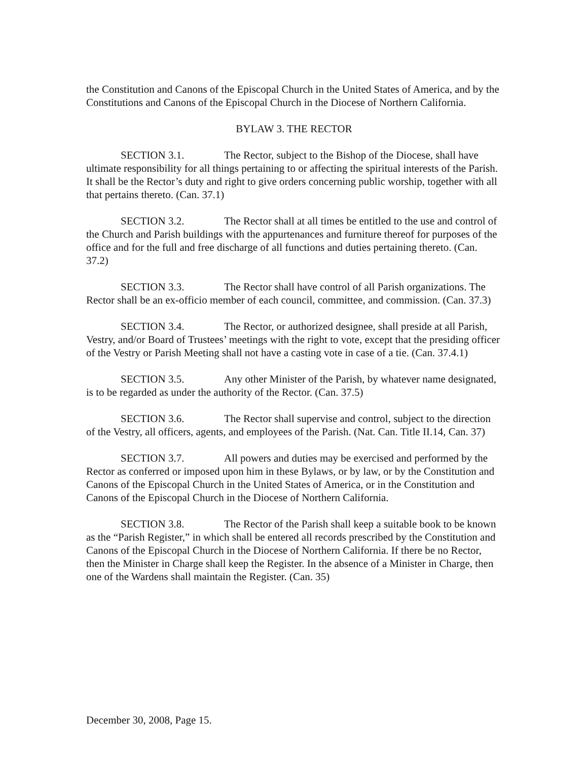the Constitution and Canons of the Episcopal Church in the United States of America, and by the Constitutions and Canons of the Episcopal Church in the Diocese of Northern California.
BYLAW 3. THE RECTOR
SECTION 3.1. The Rector, subject to the Bishop of the Diocese, shall have ultimate responsibility for all things pertaining to or affecting the spiritual interests of the Parish. It shall be the Rector’s duty and right to give orders concerning public worship, together with all that pertains thereto. (Can. 37.1)
SECTION 3.2. The Rector shall at all times be entitled to the use and control of the Church and Parish buildings with the appurtenances and furniture thereof for purposes of the office and for the full and free discharge of all functions and duties pertaining thereto. (Can. 37.2)
SECTION 3.3. The Rector shall have control of all Parish organizations. The Rector shall be an ex-officio member of each council, committee, and commission. (Can. 37.3)
SECTION 3.4. The Rector, or authorized designee, shall preside at all Parish, Vestry, and/or Board of Trustees’ meetings with the right to vote, except that the presiding officer of the Vestry or Parish Meeting shall not have a casting vote in case of a tie. (Can. 37.4.1)
SECTION 3.5. Any other Minister of the Parish, by whatever name designated, is to be regarded as under the authority of the Rector. (Can. 37.5)
SECTION 3.6. The Rector shall supervise and control, subject to the direction of the Vestry, all officers, agents, and employees of the Parish. (Nat. Can. Title II.14, Can. 37)
SECTION 3.7. All powers and duties may be exercised and performed by the Rector as conferred or imposed upon him in these Bylaws, or by law, or by the Constitution and Canons of the Episcopal Church in the United States of America, or in the Constitution and Canons of the Episcopal Church in the Diocese of Northern California.
SECTION 3.8. The Rector of the Parish shall keep a suitable book to be known as the “Parish Register,” in which shall be entered all records prescribed by the Constitution and Canons of the Episcopal Church in the Diocese of Northern California. If there be no Rector, then the Minister in Charge shall keep the Register. In the absence of a Minister in Charge, then one of the Wardens shall maintain the Register. (Can. 35)
December 30, 2008, Page 15.